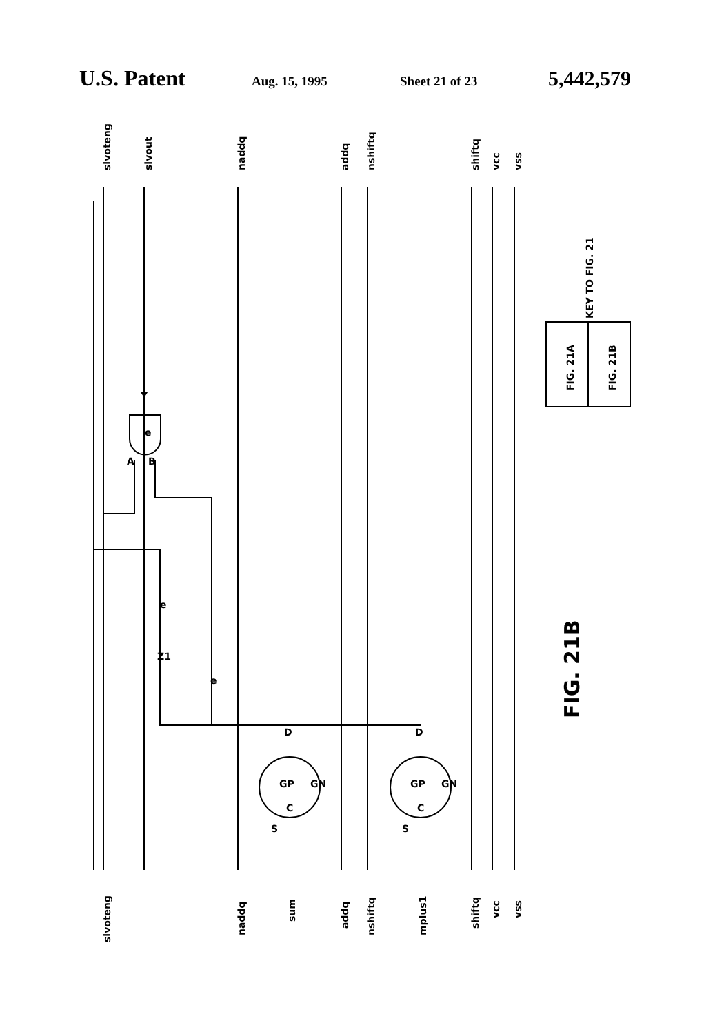U.S. Patent
Aug. 15, 1995 Sheet 21 of 23
5,442,579
slvoteng
slvout
naddq
addq
nshiftq
shiftq
vcc
vss
slvoteng
naddq
sum
addq
nshiftq
mplus1
shiftq
vcc
vss
KEY TO FIG. 21
FIG. 21A
FIG. 21B
Y
A
B
e
Z1
e
e
GP
GN
C
S
D
GP
GN
C
S
D
FIG. 21B